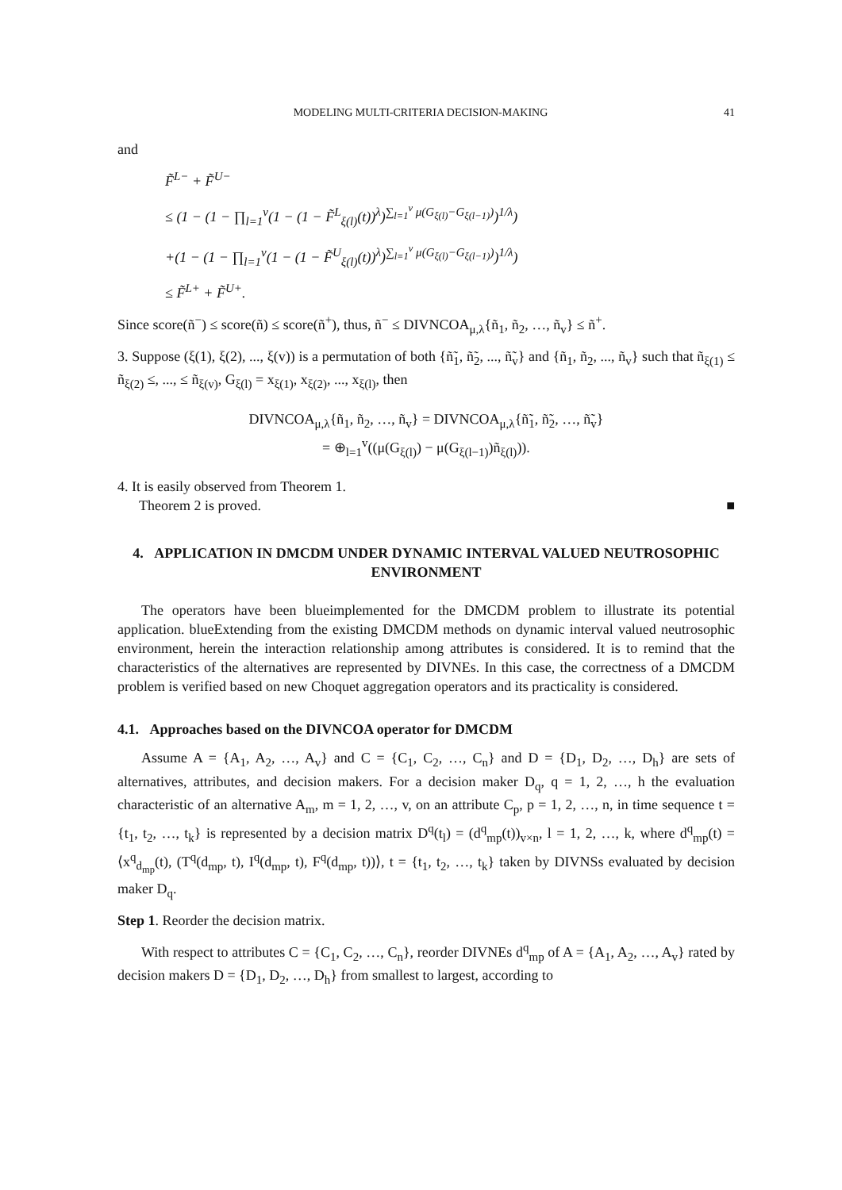MODELING MULTI-CRITERIA DECISION-MAKING 41
and
F̃<sup>L−</sup> + F̃<sup>U−</sup>
≤ (1 − (1 − ∏<sub>l=1</sub><sup>v</sup>(1 − (1 − F̃<sup>L</sup><sub>ξ(l)</sub>(t))<sup>λ</sup>)<sup>∑<sub>l=1</sub><sup>v</sup> μ(G<sub>ξ(l)</sub>−G<sub>ξ(l−1)</sub>)</sup>)<sup>1/λ</sup>)
+(1 − (1 − ∏<sub>l=1</sub><sup>v</sup>(1 − (1 − F̃<sup>U</sup><sub>ξ(l)</sub>(t))<sup>λ</sup>)<sup>∑<sub>l=1</sub><sup>v</sup> μ(G<sub>ξ(l)</sub>−G<sub>ξ(l−1)</sub>)</sup>)<sup>1/λ</sup>)
≤ F̃<sup>L+</sup> + F̃<sup>U+</sup>.
Since score(ñ<sup>−</sup>) ≤ score(ñ) ≤ score(ñ<sup>+</sup>), thus, ñ<sup>−</sup> ≤ DIVNCOA<sub>μ,λ</sub>{ñ<sub>1</sub>, ñ<sub>2</sub>, …, ñ<sub>v</sub>} ≤ ñ<sup>+</sup>.
3. Suppose (ξ(1), ξ(2), ..., ξ(v)) is a permutation of both {ñ̃<sub>1</sub>, ñ̃<sub>2</sub>, ..., ñ̃<sub>v</sub>} and {ñ<sub>1</sub>, ñ<sub>2</sub>, ..., ñ<sub>v</sub>} such that ñ<sub>ξ(1)</sub> ≤ ñ<sub>ξ(2)</sub> ≤, ..., ≤ ñ<sub>ξ(v)</sub>, G<sub>ξ(l)</sub> = x<sub>ξ(1)</sub>, x<sub>ξ(2)</sub>, ..., x<sub>ξ(l)</sub>, then
DIVNCOA<sub>μ,λ</sub>{ñ<sub>1</sub>, ñ<sub>2</sub>, …, ñ<sub>v</sub>} = DIVNCOA<sub>μ,λ</sub>{ñ̃<sub>1</sub>, ñ̃<sub>2</sub>, …, ñ̃<sub>v</sub>}
= ⊕<sub>l=1</sub><sup>v</sup>((μ(G<sub>ξ(l)</sub>) − μ(G<sub>ξ(l−1)</sub>)ñ<sub>ξ(l)</sub>)).
4. It is easily observed from Theorem 1.
Theorem 2 is proved. ■
4. APPLICATION IN DMCDM UNDER DYNAMIC INTERVAL VALUED NEUTROSOPHIC ENVIRONMENT
The operators have been blueimplemented for the DMCDM problem to illustrate its potential application. blueExtending from the existing DMCDM methods on dynamic interval valued neutrosophic environment, herein the interaction relationship among attributes is considered. It is to remind that the characteristics of the alternatives are represented by DIVNEs. In this case, the correctness of a DMCDM problem is verified based on new Choquet aggregation operators and its practicality is considered.
4.1. Approaches based on the DIVNCOA operator for DMCDM
Assume A = {A<sub>1</sub>, A<sub>2</sub>, …, A<sub>v</sub>} and C = {C<sub>1</sub>, C<sub>2</sub>, …, C<sub>n</sub>} and D = {D<sub>1</sub>, D<sub>2</sub>, …, D<sub>h</sub>} are sets of alternatives, attributes, and decision makers. For a decision maker D<sub>q</sub>, q = 1, 2, …, h the evaluation characteristic of an alternative A<sub>m</sub>, m = 1, 2, …, v, on an attribute C<sub>p</sub>, p = 1, 2, …, n, in time sequence t = {t<sub>1</sub>, t<sub>2</sub>, …, t<sub>k</sub>} is represented by a decision matrix D<sup>q</sup>(t<sub>l</sub>) = (d<sup>q</sup><sub>mp</sub>(t))<sub>v×n</sub>, l = 1, 2, …, k, where d<sup>q</sup><sub>mp</sub>(t) = ⟨x<sup>q</sup><sub>d<sub>mp</sub></sub>(t), (T<sup>q</sup>(d<sub>mp</sub>, t), I<sup>q</sup>(d<sub>mp</sub>, t), F<sup>q</sup>(d<sub>mp</sub>, t))⟩, t = {t<sub>1</sub>, t<sub>2</sub>, …, t<sub>k</sub>} taken by DIVNSs evaluated by decision maker D<sub>q</sub>.
Step 1. Reorder the decision matrix.
With respect to attributes C = {C<sub>1</sub>, C<sub>2</sub>, …, C<sub>n</sub>}, reorder DIVNEs d<sup>q</sup><sub>mp</sub> of A = {A<sub>1</sub>, A<sub>2</sub>, …, A<sub>v</sub>} rated by decision makers D = {D<sub>1</sub>, D<sub>2</sub>, …, D<sub>h</sub>} from smallest to largest, according to